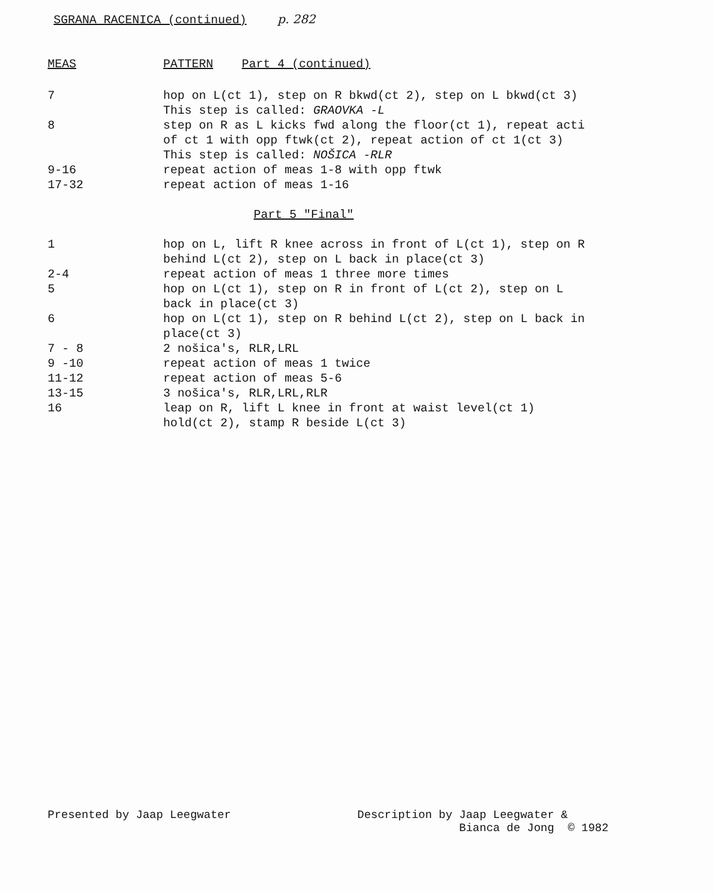SGRANA RACENICA (continued) p. 282
MEAS PATTERN Part 4 (continued)
7 hop on L(ct 1), step on R bkwd(ct 2), step on L bkwd(ct 3)
This step is called: GRAOVKA -L
8 step on R as L kicks fwd along the floor(ct 1), repeat acti
of ct 1 with opp ftwk(ct 2), repeat action of ct 1(ct 3)
This step is called: NOŠICA -RLR
9-16 repeat action of meas 1-8 with opp ftwk
17-32 repeat action of meas 1-16
Part 5 "Final"
1 hop on L, lift R knee across in front of L(ct 1), step on R
behind L(ct 2), step on L back in place(ct 3)
2-4 repeat action of meas 1 three more times
5 hop on L(ct 1), step on R in front of L(ct 2), step on L
back in place(ct 3)
6 hop on L(ct 1), step on R behind L(ct 2), step on L back in
place(ct 3)
7 - 8 2 nošica's, RLR,LRL
9 -10 repeat action of meas 1 twice
11-12 repeat action of meas 5-6
13-15 3 nošica's, RLR,LRL,RLR
16 leap on R, lift L knee in front at waist level(ct 1)
hold(ct 2), stamp R beside L(ct 3)
Presented by Jaap Leegwater Description by Jaap Leegwater &
Bianca de Jong © 1982